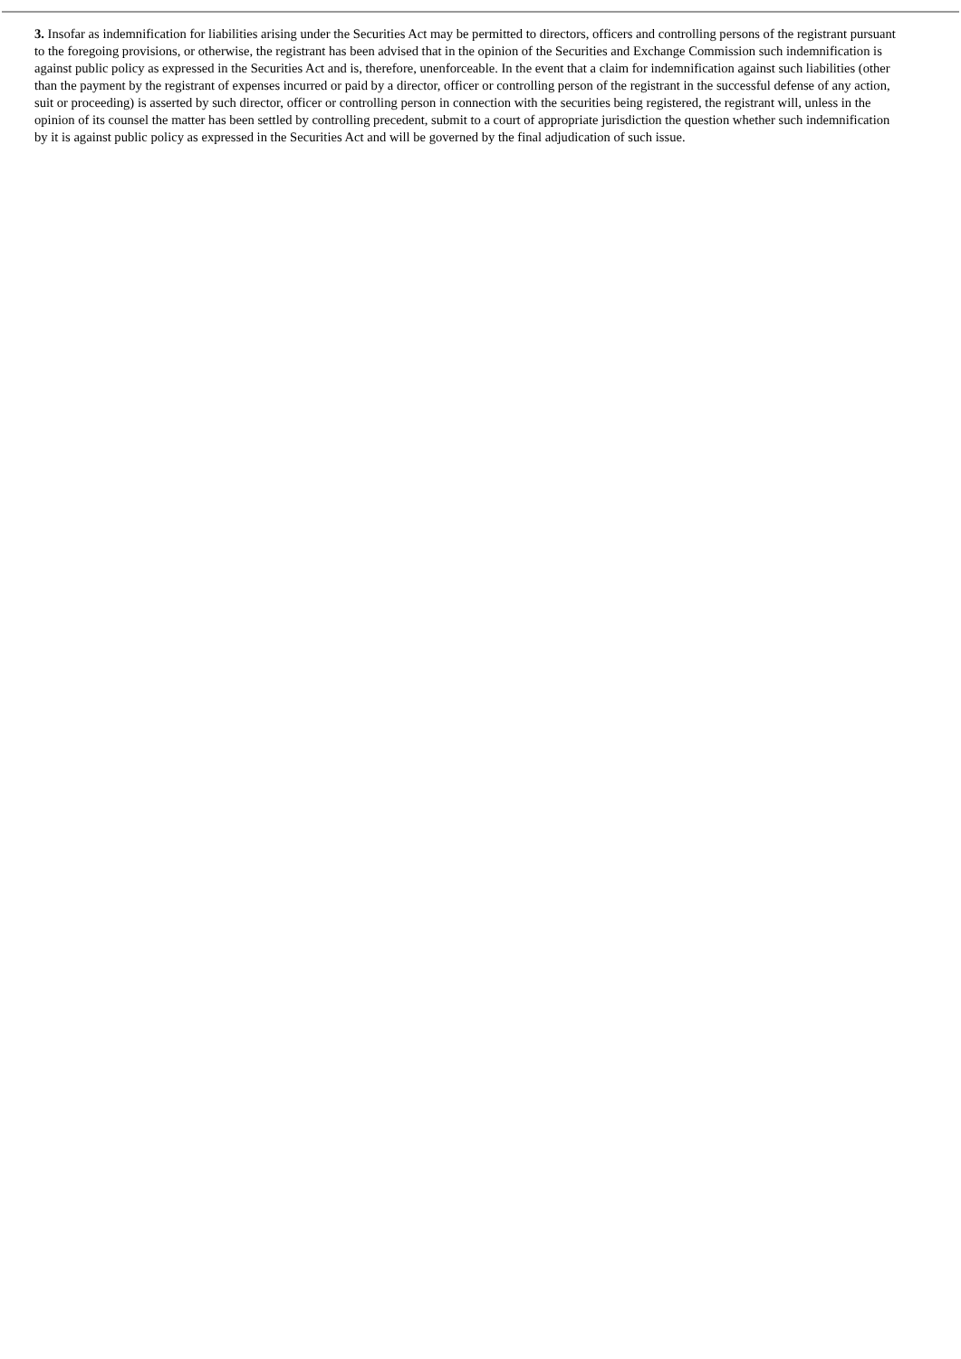3. Insofar as indemnification for liabilities arising under the Securities Act may be permitted to directors, officers and controlling persons of the registrant pursuant to the foregoing provisions, or otherwise, the registrant has been advised that in the opinion of the Securities and Exchange Commission such indemnification is against public policy as expressed in the Securities Act and is, therefore, unenforceable. In the event that a claim for indemnification against such liabilities (other than the payment by the registrant of expenses incurred or paid by a director, officer or controlling person of the registrant in the successful defense of any action, suit or proceeding) is asserted by such director, officer or controlling person in connection with the securities being registered, the registrant will, unless in the opinion of its counsel the matter has been settled by controlling precedent, submit to a court of appropriate jurisdiction the question whether such indemnification by it is against public policy as expressed in the Securities Act and will be governed by the final adjudication of such issue.